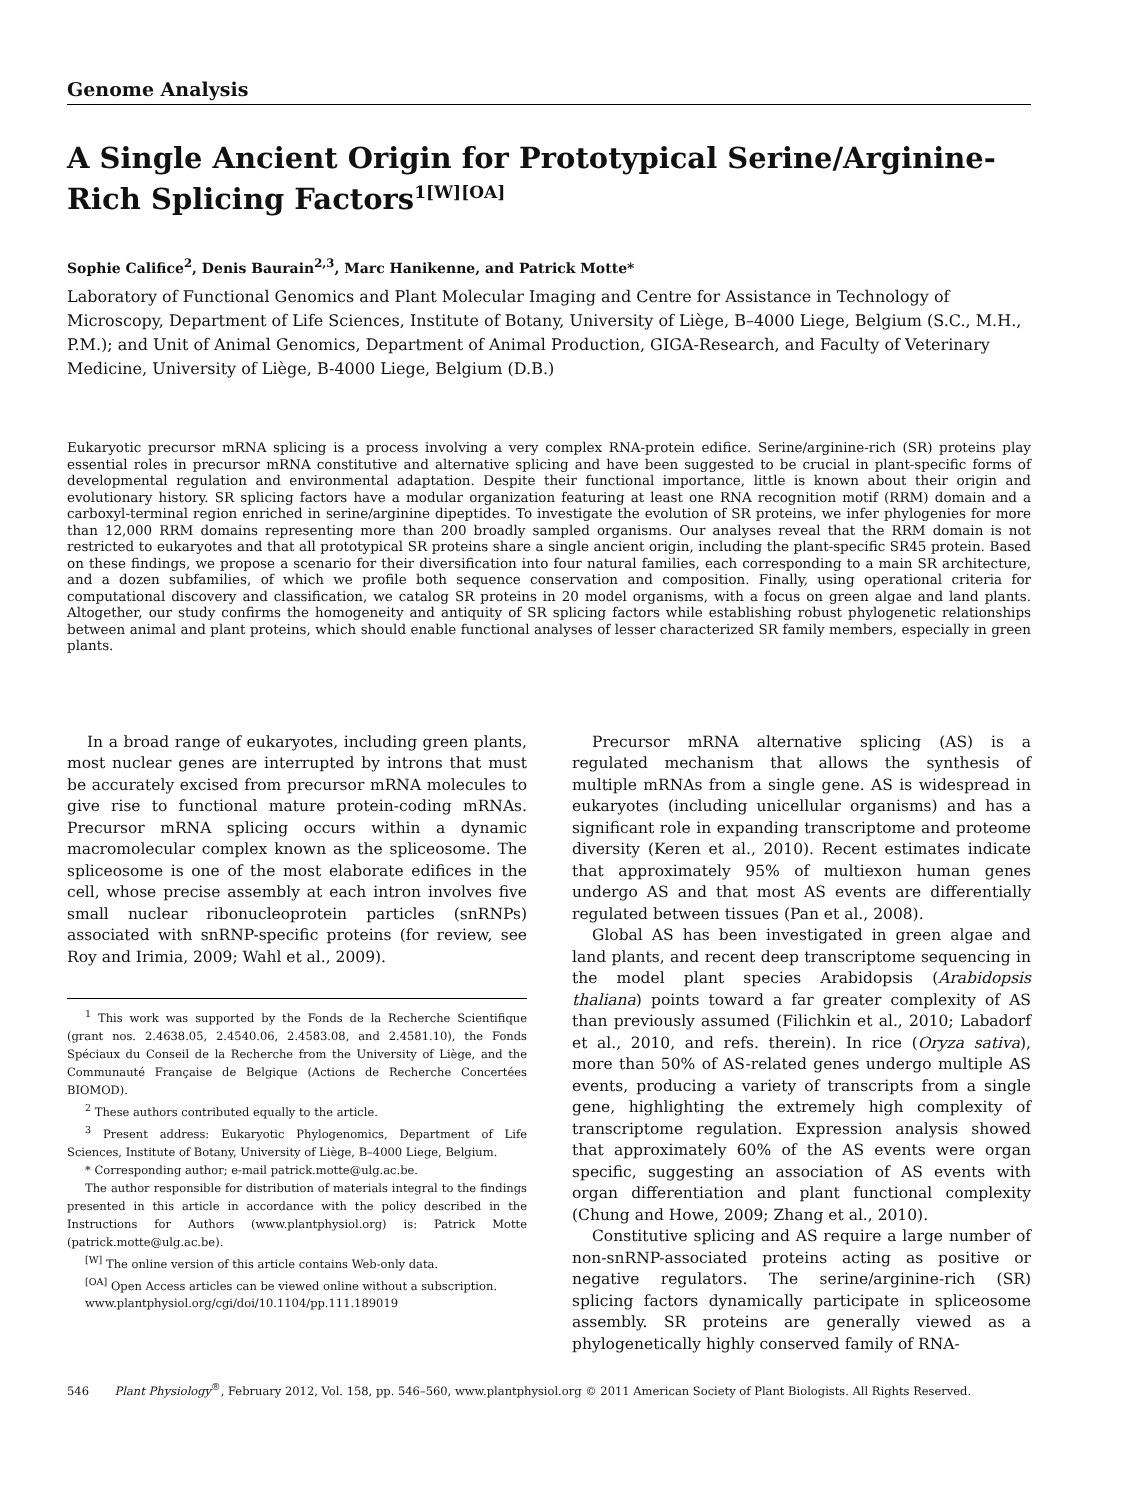Genome Analysis
A Single Ancient Origin for Prototypical Serine/Arginine-Rich Splicing Factors<sup>1[W][OA]</sup>
Sophie Califice<sup>2</sup>, Denis Baurain<sup>2,3</sup>, Marc Hanikenne, and Patrick Motte*
Laboratory of Functional Genomics and Plant Molecular Imaging and Centre for Assistance in Technology of Microscopy, Department of Life Sciences, Institute of Botany, University of Liège, B–4000 Liege, Belgium (S.C., M.H., P.M.); and Unit of Animal Genomics, Department of Animal Production, GIGA-Research, and Faculty of Veterinary Medicine, University of Liège, B-4000 Liege, Belgium (D.B.)
Eukaryotic precursor mRNA splicing is a process involving a very complex RNA-protein edifice. Serine/arginine-rich (SR) proteins play essential roles in precursor mRNA constitutive and alternative splicing and have been suggested to be crucial in plant-specific forms of developmental regulation and environmental adaptation. Despite their functional importance, little is known about their origin and evolutionary history. SR splicing factors have a modular organization featuring at least one RNA recognition motif (RRM) domain and a carboxyl-terminal region enriched in serine/arginine dipeptides. To investigate the evolution of SR proteins, we infer phylogenies for more than 12,000 RRM domains representing more than 200 broadly sampled organisms. Our analyses reveal that the RRM domain is not restricted to eukaryotes and that all prototypical SR proteins share a single ancient origin, including the plant-specific SR45 protein. Based on these findings, we propose a scenario for their diversification into four natural families, each corresponding to a main SR architecture, and a dozen subfamilies, of which we profile both sequence conservation and composition. Finally, using operational criteria for computational discovery and classification, we catalog SR proteins in 20 model organisms, with a focus on green algae and land plants. Altogether, our study confirms the homogeneity and antiquity of SR splicing factors while establishing robust phylogenetic relationships between animal and plant proteins, which should enable functional analyses of lesser characterized SR family members, especially in green plants.
In a broad range of eukaryotes, including green plants, most nuclear genes are interrupted by introns that must be accurately excised from precursor mRNA molecules to give rise to functional mature protein-coding mRNAs. Precursor mRNA splicing occurs within a dynamic macromolecular complex known as the spliceosome. The spliceosome is one of the most elaborate edifices in the cell, whose precise assembly at each intron involves five small nuclear ribonucleoprotein particles (snRNPs) associated with snRNP-specific proteins (for review, see Roy and Irimia, 2009; Wahl et al., 2009).
<sup>1</sup> This work was supported by the Fonds de la Recherche Scientifique (grant nos. 2.4638.05, 2.4540.06, 2.4583.08, and 2.4581.10), the Fonds Spéciaux du Conseil de la Recherche from the University of Liège, and the Communauté Française de Belgique (Actions de Recherche Concertées BIOMOD).
<sup>2</sup> These authors contributed equally to the article.
<sup>3</sup> Present address: Eukaryotic Phylogenomics, Department of Life Sciences, Institute of Botany, University of Liège, B–4000 Liege, Belgium.
* Corresponding author; e-mail patrick.motte@ulg.ac.be.
The author responsible for distribution of materials integral to the findings presented in this article in accordance with the policy described in the Instructions for Authors (www.plantphysiol.org) is: Patrick Motte (patrick.motte@ulg.ac.be).
<sup>[W]</sup> The online version of this article contains Web-only data.
<sup>[OA]</sup> Open Access articles can be viewed online without a subscription.
www.plantphysiol.org/cgi/doi/10.1104/pp.111.189019
Precursor mRNA alternative splicing (AS) is a regulated mechanism that allows the synthesis of multiple mRNAs from a single gene. AS is widespread in eukaryotes (including unicellular organisms) and has a significant role in expanding transcriptome and proteome diversity (Keren et al., 2010). Recent estimates indicate that approximately 95% of multiexon human genes undergo AS and that most AS events are differentially regulated between tissues (Pan et al., 2008).
Global AS has been investigated in green algae and land plants, and recent deep transcriptome sequencing in the model plant species Arabidopsis (Arabidopsis thaliana) points toward a far greater complexity of AS than previously assumed (Filichkin et al., 2010; Labadorf et al., 2010, and refs. therein). In rice (Oryza sativa), more than 50% of AS-related genes undergo multiple AS events, producing a variety of transcripts from a single gene, highlighting the extremely high complexity of transcriptome regulation. Expression analysis showed that approximately 60% of the AS events were organ specific, suggesting an association of AS events with organ differentiation and plant functional complexity (Chung and Howe, 2009; Zhang et al., 2010).
Constitutive splicing and AS require a large number of non-snRNP-associated proteins acting as positive or negative regulators. The serine/arginine-rich (SR) splicing factors dynamically participate in spliceosome assembly. SR proteins are generally viewed as a phylogenetically highly conserved family of RNA-
546 Plant Physiology<sup>®</sup>, February 2012, Vol. 158, pp. 546–560, www.plantphysiol.org © 2011 American Society of Plant Biologists. All Rights Reserved.